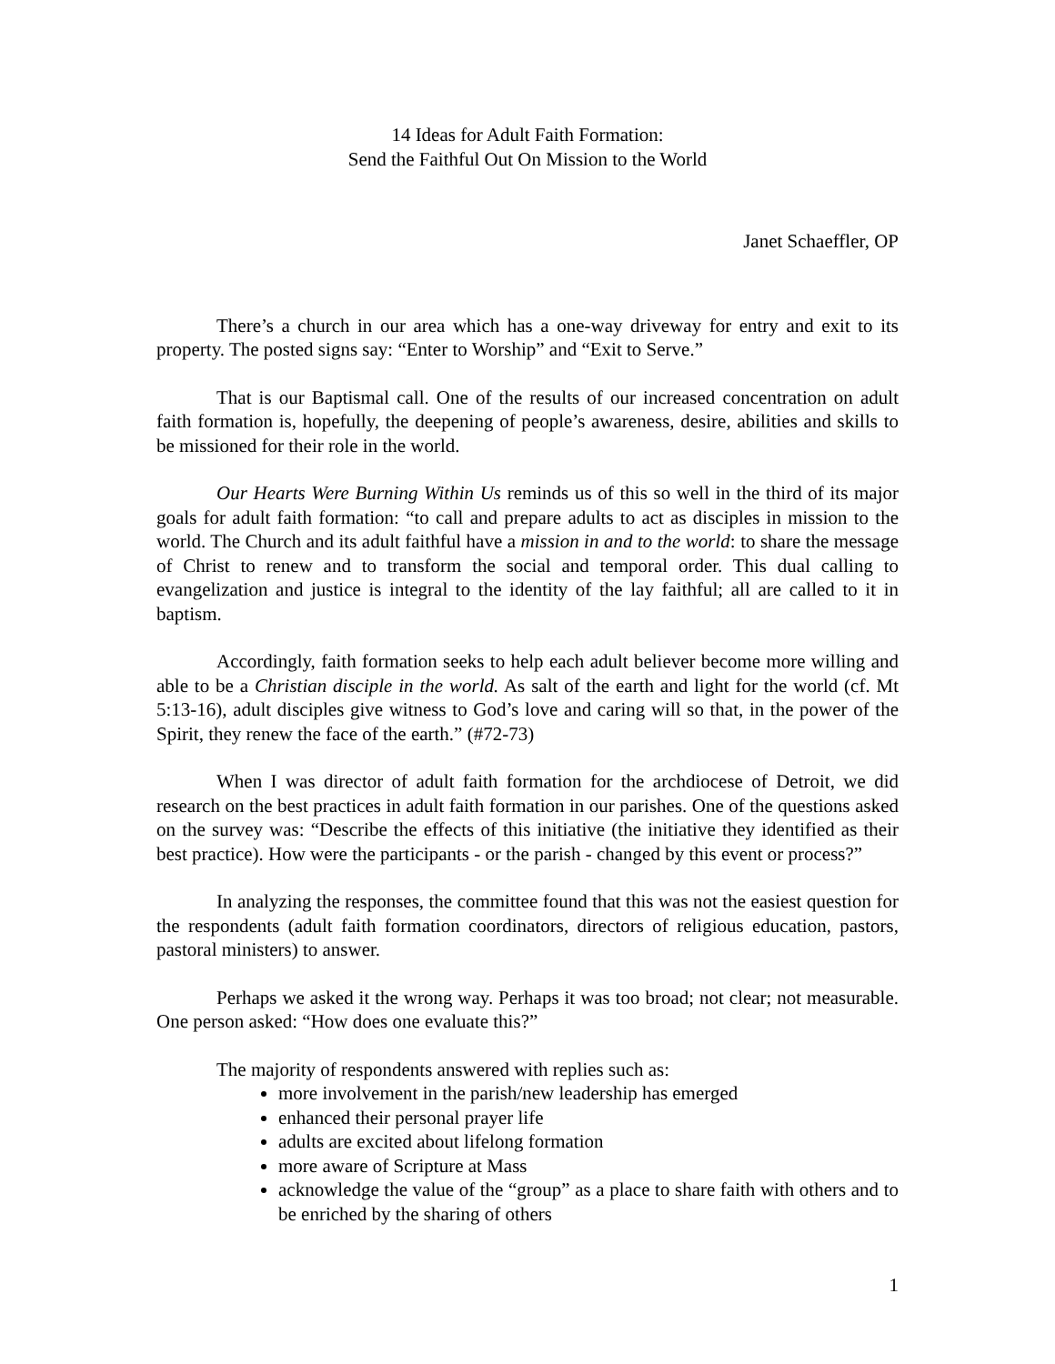14 Ideas for Adult Faith Formation:
Send the Faithful Out On Mission to the World
Janet Schaeffler, OP
There’s a church in our area which has a one-way driveway for entry and exit to its property. The posted signs say: “Enter to Worship” and “Exit to Serve.”
That is our Baptismal call. One of the results of our increased concentration on adult faith formation is, hopefully, the deepening of people’s awareness, desire, abilities and skills to be missioned for their role in the world.
Our Hearts Were Burning Within Us reminds us of this so well in the third of its major goals for adult faith formation: “to call and prepare adults to act as disciples in mission to the world. The Church and its adult faithful have a mission in and to the world: to share the message of Christ to renew and to transform the social and temporal order. This dual calling to evangelization and justice is integral to the identity of the lay faithful; all are called to it in baptism.
Accordingly, faith formation seeks to help each adult believer become more willing and able to be a Christian disciple in the world. As salt of the earth and light for the world (cf. Mt 5:13-16), adult disciples give witness to God’s love and caring will so that, in the power of the Spirit, they renew the face of the earth.” (#72-73)
When I was director of adult faith formation for the archdiocese of Detroit, we did research on the best practices in adult faith formation in our parishes. One of the questions asked on the survey was: “Describe the effects of this initiative (the initiative they identified as their best practice). How were the participants - or the parish - changed by this event or process?”
In analyzing the responses, the committee found that this was not the easiest question for the respondents (adult faith formation coordinators, directors of religious education, pastors, pastoral ministers) to answer.
Perhaps we asked it the wrong way. Perhaps it was too broad; not clear; not measurable. One person asked: “How does one evaluate this?”
The majority of respondents answered with replies such as:
more involvement in the parish/new leadership has emerged
enhanced their personal prayer life
adults are excited about lifelong formation
more aware of Scripture at Mass
acknowledge the value of the “group” as a place to share faith with others and to be enriched by the sharing of others
1